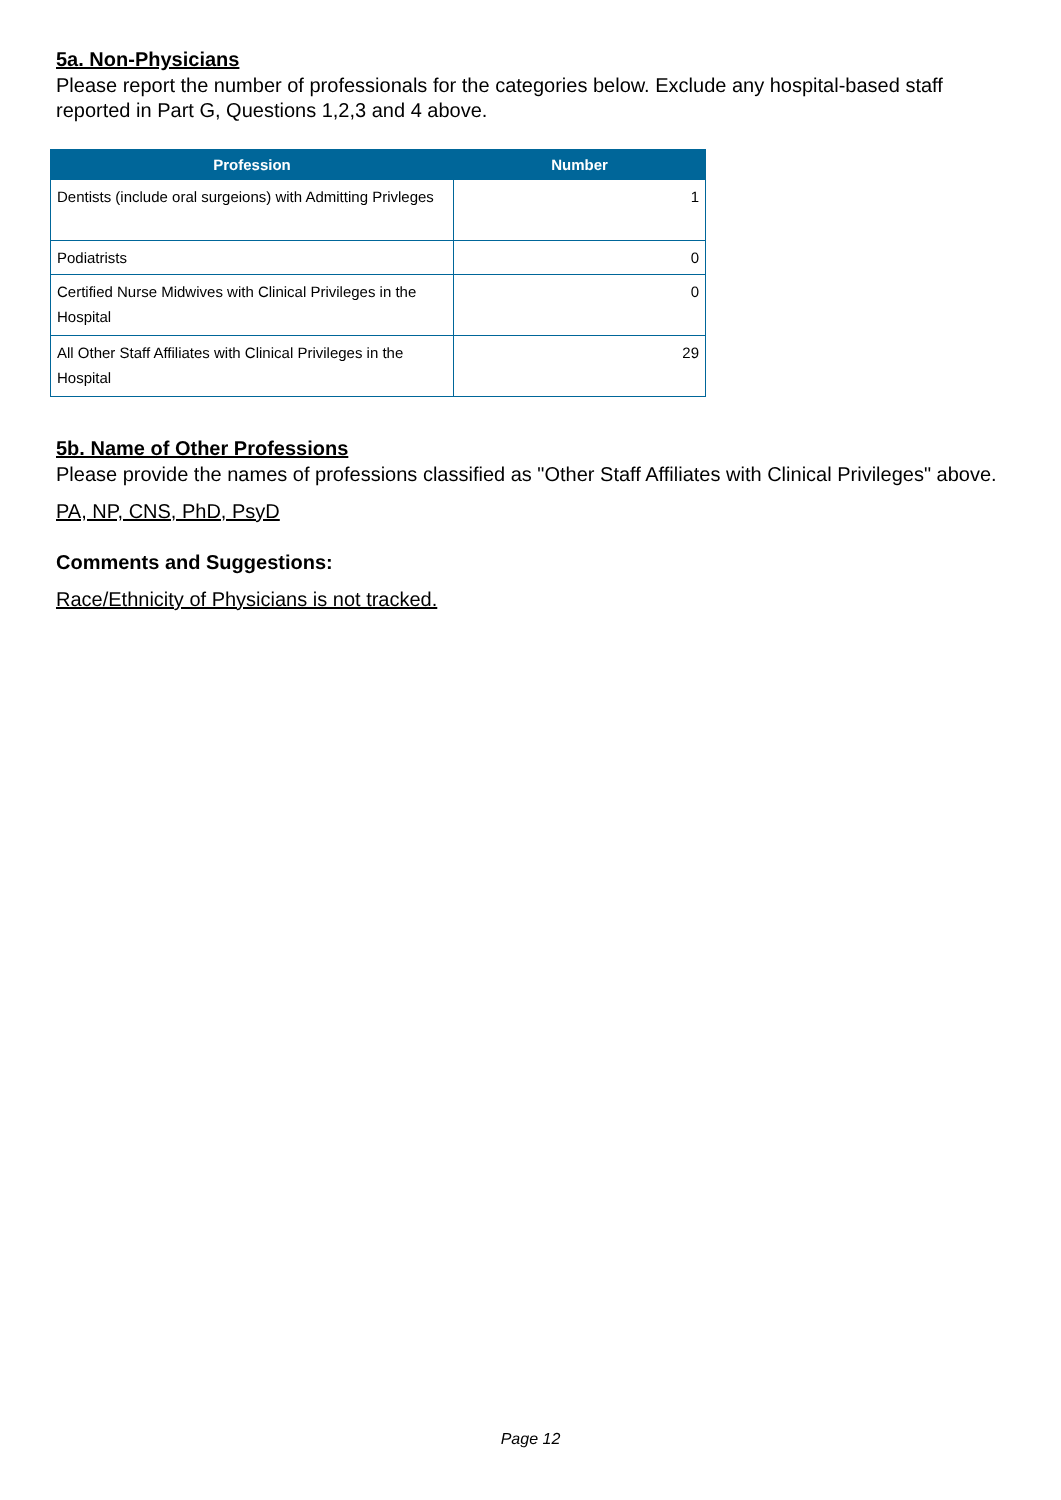5a. Non-Physicians
Please report the number of professionals for the categories below. Exclude any hospital-based staff reported in Part G, Questions 1,2,3 and 4 above.
| Profession | Number |
| --- | --- |
| Dentists (include oral surgeions) with Admitting Privleges | 1 |
| Podiatrists | 0 |
| Certified Nurse Midwives with Clinical Privileges in the Hospital | 0 |
| All Other Staff Affiliates with Clinical Privileges in the Hospital | 29 |
5b. Name of Other Professions
Please provide the names of professions classified as "Other Staff Affiliates with Clinical Privileges" above.
PA, NP, CNS, PhD, PsyD
Comments and Suggestions:
Race/Ethnicity of Physicians is not tracked.
Page 12